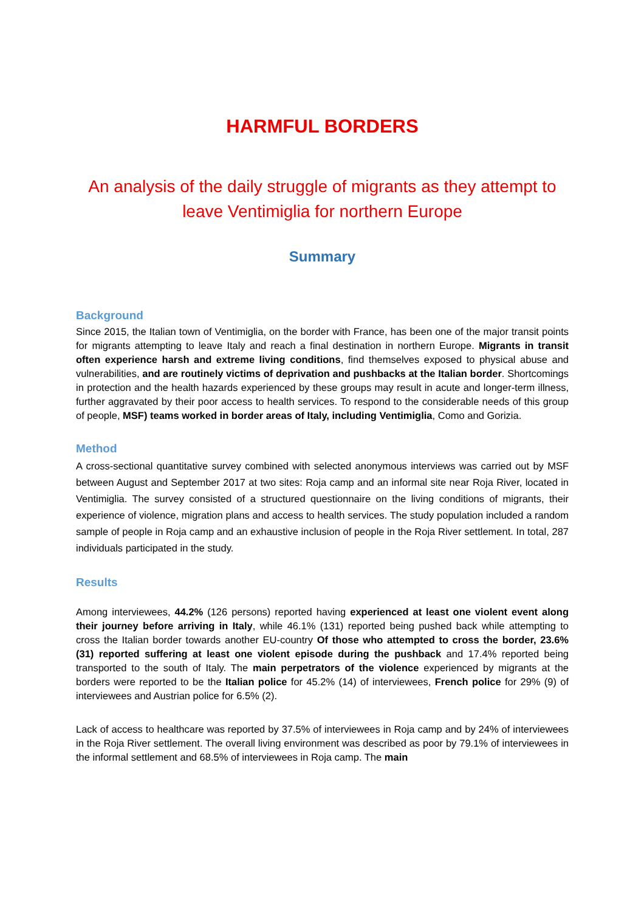HARMFUL BORDERS
An analysis of the daily struggle of migrants as they attempt to leave Ventimiglia for northern Europe
Summary
Background
Since 2015, the Italian town of Ventimiglia, on the border with France, has been one of the major transit points for migrants attempting to leave Italy and reach a final destination in northern Europe. Migrants in transit often experience harsh and extreme living conditions, find themselves exposed to physical abuse and vulnerabilities, and are routinely victims of deprivation and pushbacks at the Italian border. Shortcomings in protection and the health hazards experienced by these groups may result in acute and longer-term illness, further aggravated by their poor access to health services. To respond to the considerable needs of this group of people, MSF) teams worked in border areas of Italy, including Ventimiglia, Como and Gorizia.
Method
A cross-sectional quantitative survey combined with selected anonymous interviews was carried out by MSF between August and September 2017 at two sites: Roja camp and an informal site near Roja River, located in Ventimiglia. The survey consisted of a structured questionnaire on the living conditions of migrants, their experience of violence, migration plans and access to health services. The study population included a random sample of people in Roja camp and an exhaustive inclusion of people in the Roja River settlement. In total, 287 individuals participated in the study.
Results
Among interviewees, 44.2% (126 persons) reported having experienced at least one violent event along their journey before arriving in Italy, while 46.1% (131) reported being pushed back while attempting to cross the Italian border towards another EU-country Of those who attempted to cross the border, 23.6% (31) reported suffering at least one violent episode during the pushback and 17.4% reported being transported to the south of Italy. The main perpetrators of the violence experienced by migrants at the borders were reported to be the Italian police for 45.2% (14) of interviewees, French police for 29% (9) of interviewees and Austrian police for 6.5% (2).
Lack of access to healthcare was reported by 37.5% of interviewees in Roja camp and by 24% of interviewees in the Roja River settlement. The overall living environment was described as poor by 79.1% of interviewees in the informal settlement and 68.5% of interviewees in Roja camp. The main